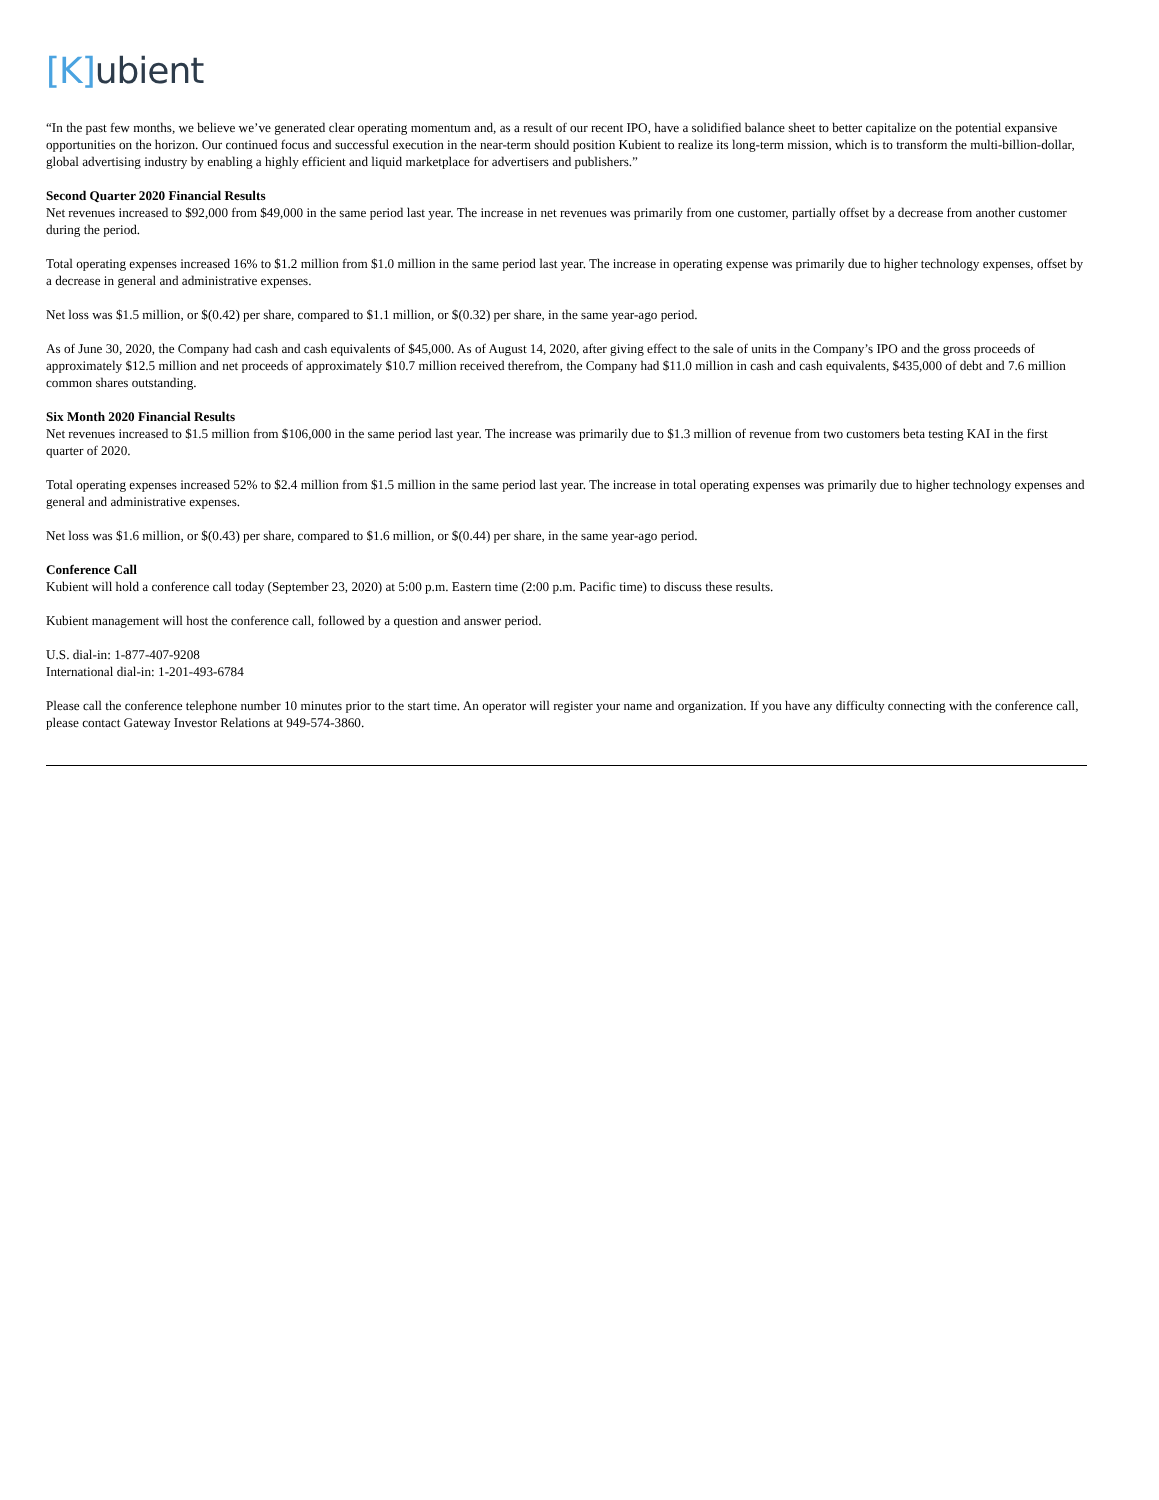[K] ubient
“In the past few months, we believe we’ve generated clear operating momentum and, as a result of our recent IPO, have a solidified balance sheet to better capitalize on the potential expansive opportunities on the horizon. Our continued focus and successful execution in the near-term should position Kubient to realize its long-term mission, which is to transform the multi-billion-dollar, global advertising industry by enabling a highly efficient and liquid marketplace for advertisers and publishers.”
Second Quarter 2020 Financial Results
Net revenues increased to $92,000 from $49,000 in the same period last year. The increase in net revenues was primarily from one customer, partially offset by a decrease from another customer during the period.
Total operating expenses increased 16% to $1.2 million from $1.0 million in the same period last year. The increase in operating expense was primarily due to higher technology expenses, offset by a decrease in general and administrative expenses.
Net loss was $1.5 million, or $(0.42) per share, compared to $1.1 million, or $(0.32) per share, in the same year-ago period.
As of June 30, 2020, the Company had cash and cash equivalents of $45,000. As of August 14, 2020, after giving effect to the sale of units in the Company’s IPO and the gross proceeds of approximately $12.5 million and net proceeds of approximately $10.7 million received therefrom, the Company had $11.0 million in cash and cash equivalents, $435,000 of debt and 7.6 million common shares outstanding.
Six Month 2020 Financial Results
Net revenues increased to $1.5 million from $106,000 in the same period last year. The increase was primarily due to $1.3 million of revenue from two customers beta testing KAI in the first quarter of 2020.
Total operating expenses increased 52% to $2.4 million from $1.5 million in the same period last year. The increase in total operating expenses was primarily due to higher technology expenses and general and administrative expenses.
Net loss was $1.6 million, or $(0.43) per share, compared to $1.6 million, or $(0.44) per share, in the same year-ago period.
Conference Call
Kubient will hold a conference call today (September 23, 2020) at 5:00 p.m. Eastern time (2:00 p.m. Pacific time) to discuss these results.
Kubient management will host the conference call, followed by a question and answer period.
U.S. dial-in: 1-877-407-9208
International dial-in: 1-201-493-6784
Please call the conference telephone number 10 minutes prior to the start time. An operator will register your name and organization. If you have any difficulty connecting with the conference call, please contact Gateway Investor Relations at 949-574-3860.